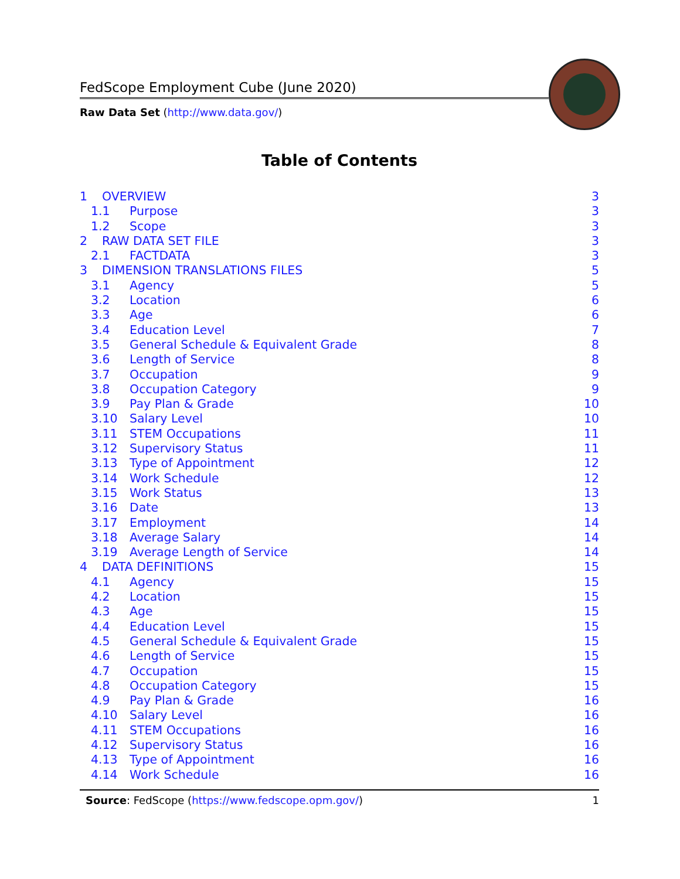FedScope Employment Cube (June 2020)
Raw Data Set (http://www.data.gov/)
Table of Contents
1 OVERVIEW 3
1.1 Purpose 3
1.2 Scope 3
2 RAW DATA SET FILE 3
2.1 FACTDATA 3
3 DIMENSION TRANSLATIONS FILES 5
3.1 Agency 5
3.2 Location 6
3.3 Age 6
3.4 Education Level 7
3.5 General Schedule & Equivalent Grade 8
3.6 Length of Service 8
3.7 Occupation 9
3.8 Occupation Category 9
3.9 Pay Plan & Grade 10
3.10 Salary Level 10
3.11 STEM Occupations 11
3.12 Supervisory Status 11
3.13 Type of Appointment 12
3.14 Work Schedule 12
3.15 Work Status 13
3.16 Date 13
3.17 Employment 14
3.18 Average Salary 14
3.19 Average Length of Service 14
4 DATA DEFINITIONS 15
4.1 Agency 15
4.2 Location 15
4.3 Age 15
4.4 Education Level 15
4.5 General Schedule & Equivalent Grade 15
4.6 Length of Service 15
4.7 Occupation 15
4.8 Occupation Category 15
4.9 Pay Plan & Grade 16
4.10 Salary Level 16
4.11 STEM Occupations 16
4.12 Supervisory Status 16
4.13 Type of Appointment 16
4.14 Work Schedule 16
Source: FedScope (https://www.fedscope.opm.gov/) 1